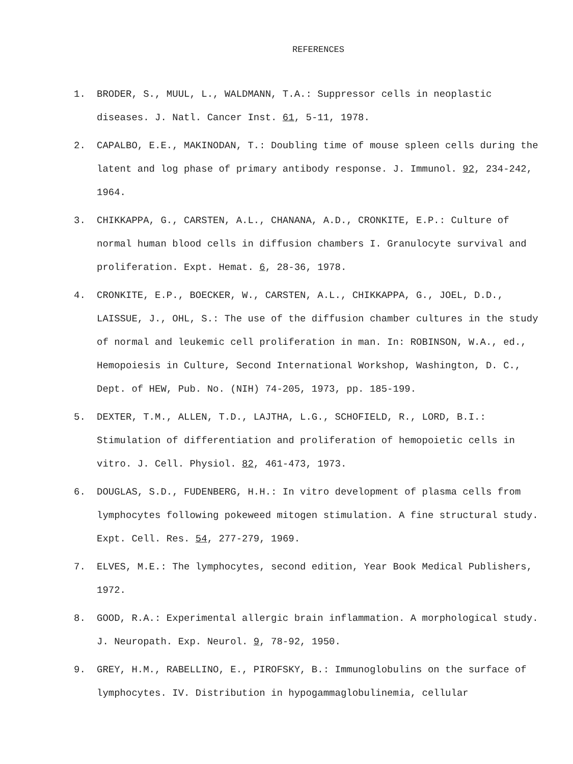REFERENCES
1. BRODER, S., MUUL, L., WALDMANN, T.A.: Suppressor cells in neoplastic diseases. J. Natl. Cancer Inst. 61, 5-11, 1978.
2. CAPALBO, E.E., MAKINODAN, T.: Doubling time of mouse spleen cells during the latent and log phase of primary antibody response. J. Immunol. 92, 234-242, 1964.
3. CHIKKAPPA, G., CARSTEN, A.L., CHANANA, A.D., CRONKITE, E.P.: Culture of normal human blood cells in diffusion chambers I. Granulocyte survival and proliferation. Expt. Hemat. 6, 28-36, 1978.
4. CRONKITE, E.P., BOECKER, W., CARSTEN, A.L., CHIKKAPPA, G., JOEL, D.D., LAISSUE, J., OHL, S.: The use of the diffusion chamber cultures in the study of normal and leukemic cell proliferation in man. In: ROBINSON, W.A., ed., Hemopoiesis in Culture, Second International Workshop, Washington, D. C., Dept. of HEW, Pub. No. (NIH) 74-205, 1973, pp. 185-199.
5. DEXTER, T.M., ALLEN, T.D., LAJTHA, L.G., SCHOFIELD, R., LORD, B.I.: Stimulation of differentiation and proliferation of hemopoietic cells in vitro. J. Cell. Physiol. 82, 461-473, 1973.
6. DOUGLAS, S.D., FUDENBERG, H.H.: In vitro development of plasma cells from lymphocytes following pokeweed mitogen stimulation. A fine structural study. Expt. Cell. Res. 54, 277-279, 1969.
7. ELVES, M.E.: The lymphocytes, second edition, Year Book Medical Publishers, 1972.
8. GOOD, R.A.: Experimental allergic brain inflammation. A morphological study. J. Neuropath. Exp. Neurol. 9, 78-92, 1950.
9. GREY, H.M., RABELLINO, E., PIROFSKY, B.: Immunoglobulins on the surface of lymphocytes. IV. Distribution in hypogammaglobulinemia, cellular